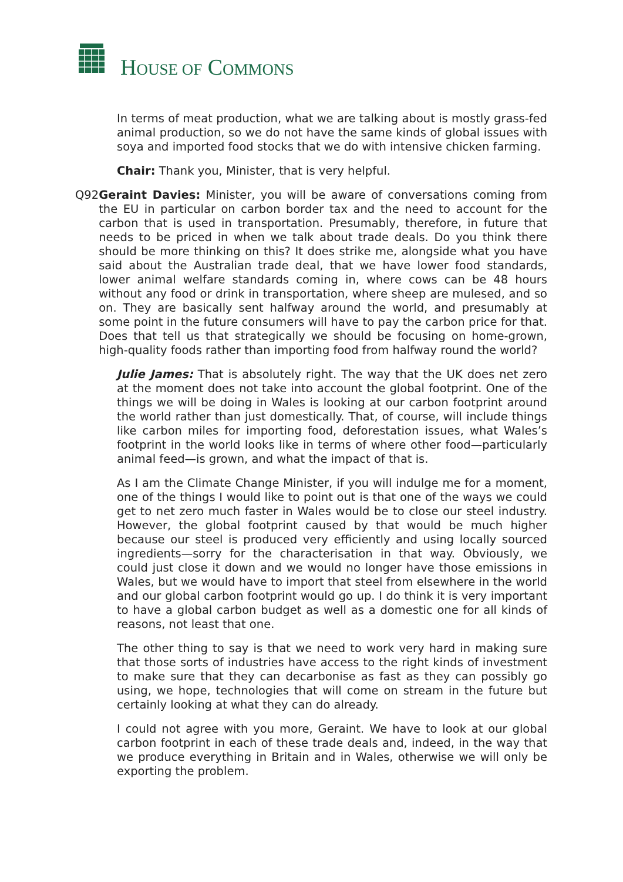HOUSE OF COMMONS
In terms of meat production, what we are talking about is mostly grass-fed animal production, so we do not have the same kinds of global issues with soya and imported food stocks that we do with intensive chicken farming.
Chair: Thank you, Minister, that is very helpful.
Q92 Geraint Davies: Minister, you will be aware of conversations coming from the EU in particular on carbon border tax and the need to account for the carbon that is used in transportation. Presumably, therefore, in future that needs to be priced in when we talk about trade deals. Do you think there should be more thinking on this? It does strike me, alongside what you have said about the Australian trade deal, that we have lower food standards, lower animal welfare standards coming in, where cows can be 48 hours without any food or drink in transportation, where sheep are mulesed, and so on. They are basically sent halfway around the world, and presumably at some point in the future consumers will have to pay the carbon price for that. Does that tell us that strategically we should be focusing on home-grown, high-quality foods rather than importing food from halfway round the world?
Julie James: That is absolutely right. The way that the UK does net zero at the moment does not take into account the global footprint. One of the things we will be doing in Wales is looking at our carbon footprint around the world rather than just domestically. That, of course, will include things like carbon miles for importing food, deforestation issues, what Wales’s footprint in the world looks like in terms of where other food—particularly animal feed—is grown, and what the impact of that is.
As I am the Climate Change Minister, if you will indulge me for a moment, one of the things I would like to point out is that one of the ways we could get to net zero much faster in Wales would be to close our steel industry. However, the global footprint caused by that would be much higher because our steel is produced very efficiently and using locally sourced ingredients—sorry for the characterisation in that way. Obviously, we could just close it down and we would no longer have those emissions in Wales, but we would have to import that steel from elsewhere in the world and our global carbon footprint would go up. I do think it is very important to have a global carbon budget as well as a domestic one for all kinds of reasons, not least that one.
The other thing to say is that we need to work very hard in making sure that those sorts of industries have access to the right kinds of investment to make sure that they can decarbonise as fast as they can possibly go using, we hope, technologies that will come on stream in the future but certainly looking at what they can do already.
I could not agree with you more, Geraint. We have to look at our global carbon footprint in each of these trade deals and, indeed, in the way that we produce everything in Britain and in Wales, otherwise we will only be exporting the problem.